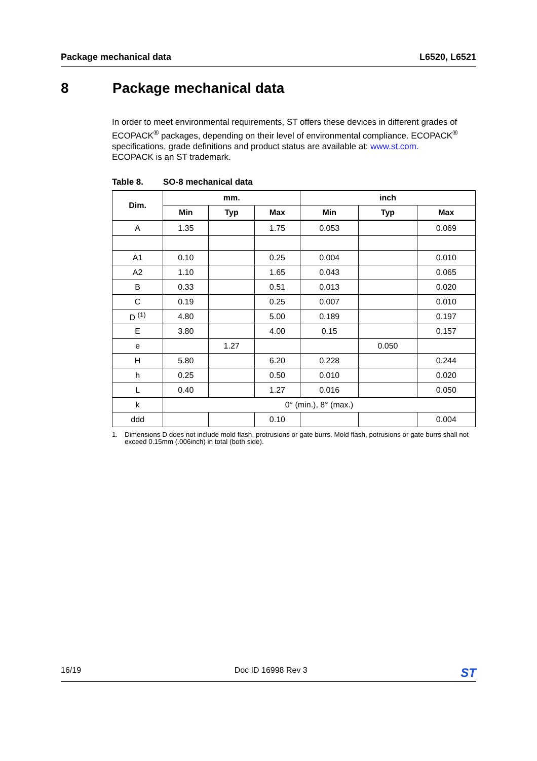Package mechanical data L6520, L6521
8 Package mechanical data
In order to meet environmental requirements, ST offers these devices in different grades of ECOPACK<sup>®</sup> packages, depending on their level of environmental compliance. ECOPACK<sup>®</sup> specifications, grade definitions and product status are available at: www.st.com.
ECOPACK is an ST trademark.
Table 8. SO-8 mechanical data
| Dim. | mm. | | | inch | | |
| --- | --- | --- | --- | --- | --- | --- |
| | Min | Typ | Max | Min | Typ | Max |
| A | 1.35 | | 1.75 | 0.053 | | 0.069 |
| A1 | 0.10 | | 0.25 | 0.004 | | 0.010 |
| A2 | 1.10 | | 1.65 | 0.043 | | 0.065 |
| B | 0.33 | | 0.51 | 0.013 | | 0.020 |
| C | 0.19 | | 0.25 | 0.007 | | 0.010 |
| D <sup>(1)</sup> | 4.80 | | 5.00 | 0.189 | | 0.197 |
| E | 3.80 | | 4.00 | 0.15 | | 0.157 |
| e | | 1.27 | | | 0.050 | |
| H | 5.80 | | 6.20 | 0.228 | | 0.244 |
| h | 0.25 | | 0.50 | 0.010 | | 0.020 |
| L | 0.40 | | 1.27 | 0.016 | | 0.050 |
| k | 0° (min.), 8° (max.) | | | | | |
| ddd | | | 0.10 | | | 0.004 |
1. Dimensions D does not include mold flash, protrusions or gate burrs. Mold flash, potrusions or gate burrs shall not exceed 0.15mm (.006inch) in total (both side).
16/19 Doc ID 16998 Rev 3
ST